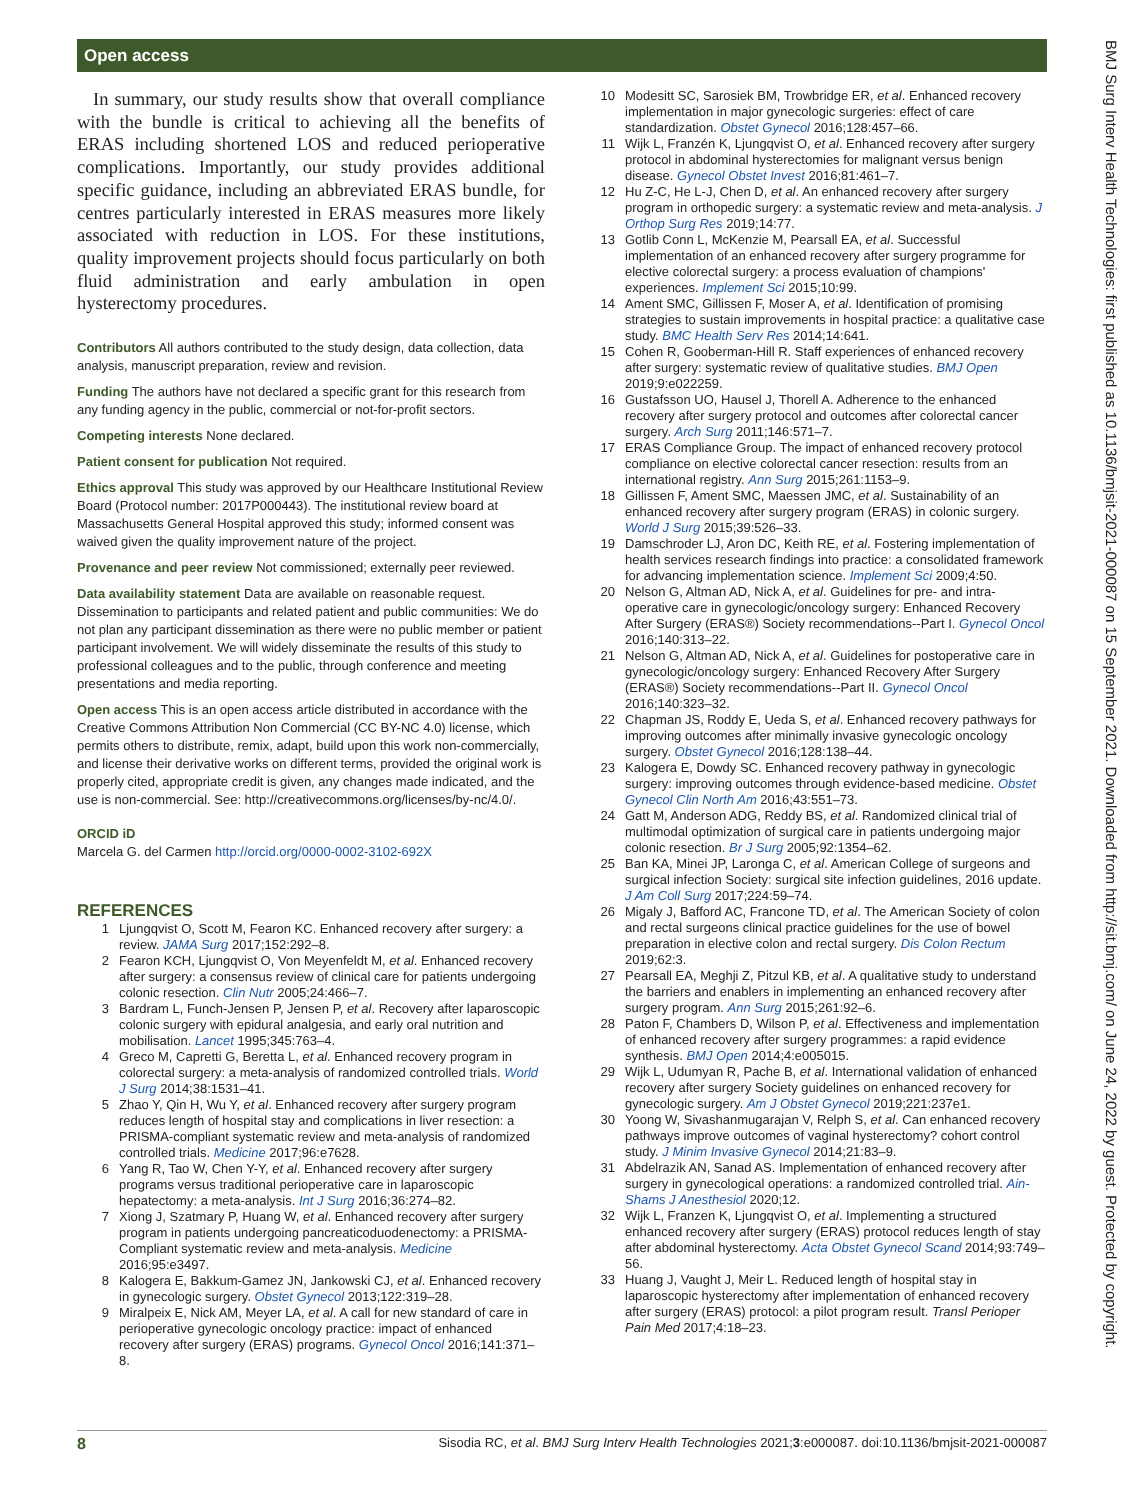Open access
BMJ Surg Interv Health Technologies: first published as 10.1136/bmjsit-2021-000087 on 15 September 2021. Downloaded from http://sit.bmj.com/ on June 24, 2022 by guest. Protected by copyright.
In summary, our study results show that overall compliance with the bundle is critical to achieving all the benefits of ERAS including shortened LOS and reduced perioperative complications. Importantly, our study provides additional specific guidance, including an abbreviated ERAS bundle, for centres particularly interested in ERAS measures more likely associated with reduction in LOS. For these institutions, quality improvement projects should focus particularly on both fluid administration and early ambulation in open hysterectomy procedures.
Contributors All authors contributed to the study design, data collection, data analysis, manuscript preparation, review and revision.
Funding The authors have not declared a specific grant for this research from any funding agency in the public, commercial or not-for-profit sectors.
Competing interests None declared.
Patient consent for publication Not required.
Ethics approval This study was approved by our Healthcare Institutional Review Board (Protocol number: 2017P000443). The institutional review board at Massachusetts General Hospital approved this study; informed consent was waived given the quality improvement nature of the project.
Provenance and peer review Not commissioned; externally peer reviewed.
Data availability statement Data are available on reasonable request. Dissemination to participants and related patient and public communities: We do not plan any participant dissemination as there were no public member or patient participant involvement. We will widely disseminate the results of this study to professional colleagues and to the public, through conference and meeting presentations and media reporting.
Open access This is an open access article distributed in accordance with the Creative Commons Attribution Non Commercial (CC BY-NC 4.0) license, which permits others to distribute, remix, adapt, build upon this work non-commercially, and license their derivative works on different terms, provided the original work is properly cited, appropriate credit is given, any changes made indicated, and the use is non-commercial. See: http://creativecommons.org/licenses/by-nc/4.0/.
ORCID iD
Marcela G. del Carmen http://orcid.org/0000-0002-3102-692X
REFERENCES
1 Ljungqvist O, Scott M, Fearon KC. Enhanced recovery after surgery: a review. JAMA Surg 2017;152:292–8.
2 Fearon KCH, Ljungqvist O, Von Meyenfeldt M, et al. Enhanced recovery after surgery: a consensus review of clinical care for patients undergoing colonic resection. Clin Nutr 2005;24:466–7.
3 Bardram L, Funch-Jensen P, Jensen P, et al. Recovery after laparoscopic colonic surgery with epidural analgesia, and early oral nutrition and mobilisation. Lancet 1995;345:763–4.
4 Greco M, Capretti G, Beretta L, et al. Enhanced recovery program in colorectal surgery: a meta-analysis of randomized controlled trials. World J Surg 2014;38:1531–41.
5 Zhao Y, Qin H, Wu Y, et al. Enhanced recovery after surgery program reduces length of hospital stay and complications in liver resection: a PRISMA-compliant systematic review and meta-analysis of randomized controlled trials. Medicine 2017;96:e7628.
6 Yang R, Tao W, Chen Y-Y, et al. Enhanced recovery after surgery programs versus traditional perioperative care in laparoscopic hepatectomy: a meta-analysis. Int J Surg 2016;36:274–82.
7 Xiong J, Szatmary P, Huang W, et al. Enhanced recovery after surgery program in patients undergoing pancreaticoduodenectomy: a PRISMA-Compliant systematic review and meta-analysis. Medicine 2016;95:e3497.
8 Kalogera E, Bakkum-Gamez JN, Jankowski CJ, et al. Enhanced recovery in gynecologic surgery. Obstet Gynecol 2013;122:319–28.
9 Miralpeix E, Nick AM, Meyer LA, et al. A call for new standard of care in perioperative gynecologic oncology practice: impact of enhanced recovery after surgery (ERAS) programs. Gynecol Oncol 2016;141:371–8.
10 Modesitt SC, Sarosiek BM, Trowbridge ER, et al. Enhanced recovery implementation in major gynecologic surgeries: effect of care standardization. Obstet Gynecol 2016;128:457–66.
11 Wijk L, Franzén K, Ljungqvist O, et al. Enhanced recovery after surgery protocol in abdominal hysterectomies for malignant versus benign disease. Gynecol Obstet Invest 2016;81:461–7.
12 Hu Z-C, He L-J, Chen D, et al. An enhanced recovery after surgery program in orthopedic surgery: a systematic review and meta-analysis. J Orthop Surg Res 2019;14:77.
13 Gotlib Conn L, McKenzie M, Pearsall EA, et al. Successful implementation of an enhanced recovery after surgery programme for elective colorectal surgery: a process evaluation of champions' experiences. Implement Sci 2015;10:99.
14 Ament SMC, Gillissen F, Moser A, et al. Identification of promising strategies to sustain improvements in hospital practice: a qualitative case study. BMC Health Serv Res 2014;14:641.
15 Cohen R, Gooberman-Hill R. Staff experiences of enhanced recovery after surgery: systematic review of qualitative studies. BMJ Open 2019;9:e022259.
16 Gustafsson UO, Hausel J, Thorell A. Adherence to the enhanced recovery after surgery protocol and outcomes after colorectal cancer surgery. Arch Surg 2011;146:571–7.
17 ERAS Compliance Group. The impact of enhanced recovery protocol compliance on elective colorectal cancer resection: results from an international registry. Ann Surg 2015;261:1153–9.
18 Gillissen F, Ament SMC, Maessen JMC, et al. Sustainability of an enhanced recovery after surgery program (ERAS) in colonic surgery. World J Surg 2015;39:526–33.
19 Damschroder LJ, Aron DC, Keith RE, et al. Fostering implementation of health services research findings into practice: a consolidated framework for advancing implementation science. Implement Sci 2009;4:50.
20 Nelson G, Altman AD, Nick A, et al. Guidelines for pre- and intra-operative care in gynecologic/oncology surgery: Enhanced Recovery After Surgery (ERAS®) Society recommendations--Part I. Gynecol Oncol 2016;140:313–22.
21 Nelson G, Altman AD, Nick A, et al. Guidelines for postoperative care in gynecologic/oncology surgery: Enhanced Recovery After Surgery (ERAS®) Society recommendations--Part II. Gynecol Oncol 2016;140:323–32.
22 Chapman JS, Roddy E, Ueda S, et al. Enhanced recovery pathways for improving outcomes after minimally invasive gynecologic oncology surgery. Obstet Gynecol 2016;128:138–44.
23 Kalogera E, Dowdy SC. Enhanced recovery pathway in gynecologic surgery: improving outcomes through evidence-based medicine. Obstet Gynecol Clin North Am 2016;43:551–73.
24 Gatt M, Anderson ADG, Reddy BS, et al. Randomized clinical trial of multimodal optimization of surgical care in patients undergoing major colonic resection. Br J Surg 2005;92:1354–62.
25 Ban KA, Minei JP, Laronga C, et al. American College of surgeons and surgical infection Society: surgical site infection guidelines, 2016 update. J Am Coll Surg 2017;224:59–74.
26 Migaly J, Bafford AC, Francone TD, et al. The American Society of colon and rectal surgeons clinical practice guidelines for the use of bowel preparation in elective colon and rectal surgery. Dis Colon Rectum 2019;62:3.
27 Pearsall EA, Meghji Z, Pitzul KB, et al. A qualitative study to understand the barriers and enablers in implementing an enhanced recovery after surgery program. Ann Surg 2015;261:92–6.
28 Paton F, Chambers D, Wilson P, et al. Effectiveness and implementation of enhanced recovery after surgery programmes: a rapid evidence synthesis. BMJ Open 2014;4:e005015.
29 Wijk L, Udumyan R, Pache B, et al. International validation of enhanced recovery after surgery Society guidelines on enhanced recovery for gynecologic surgery. Am J Obstet Gynecol 2019;221:237e1.
30 Yoong W, Sivashanmugarajan V, Relph S, et al. Can enhanced recovery pathways improve outcomes of vaginal hysterectomy? cohort control study. J Minim Invasive Gynecol 2014;21:83–9.
31 Abdelrazik AN, Sanad AS. Implementation of enhanced recovery after surgery in gynecological operations: a randomized controlled trial. Ain-Shams J Anesthesiol 2020;12.
32 Wijk L, Franzen K, Ljungqvist O, et al. Implementing a structured enhanced recovery after surgery (ERAS) protocol reduces length of stay after abdominal hysterectomy. Acta Obstet Gynecol Scand 2014;93:749–56.
33 Huang J, Vaught J, Meir L. Reduced length of hospital stay in laparoscopic hysterectomy after implementation of enhanced recovery after surgery (ERAS) protocol: a pilot program result. Transl Perioper Pain Med 2017;4:18–23.
8 Sisodia RC, et al. BMJ Surg Interv Health Technologies 2021;3:e000087. doi:10.1136/bmjsit-2021-000087